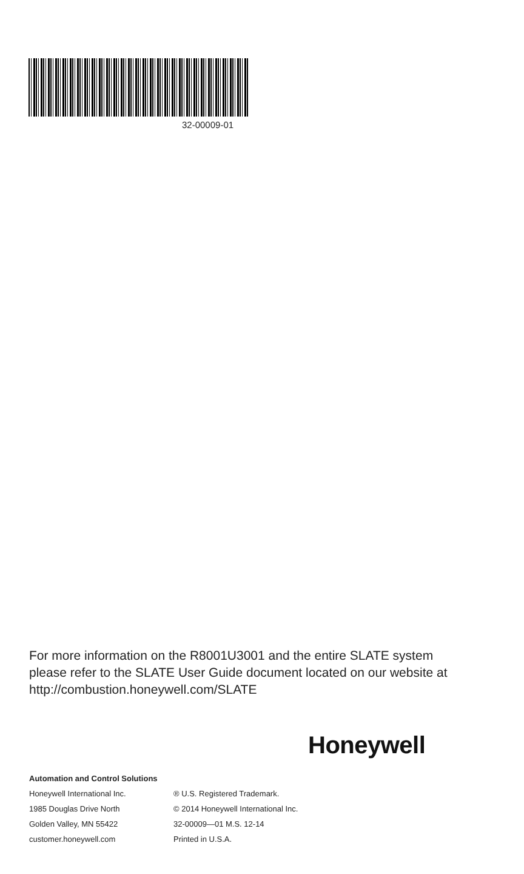32-00009-01
For more information on the R8001U3001 and the entire SLATE system please refer to the SLATE User Guide document located on our website at http://combustion.honeywell.com/SLATE
Honeywell
Automation and Control Solutions
Honeywell International Inc.
1985 Douglas Drive North
Golden Valley, MN 55422
customer.honeywell.com
® U.S. Registered Trademark.
© 2014 Honeywell International Inc.
32-00009—01 M.S. 12-14
Printed in U.S.A.